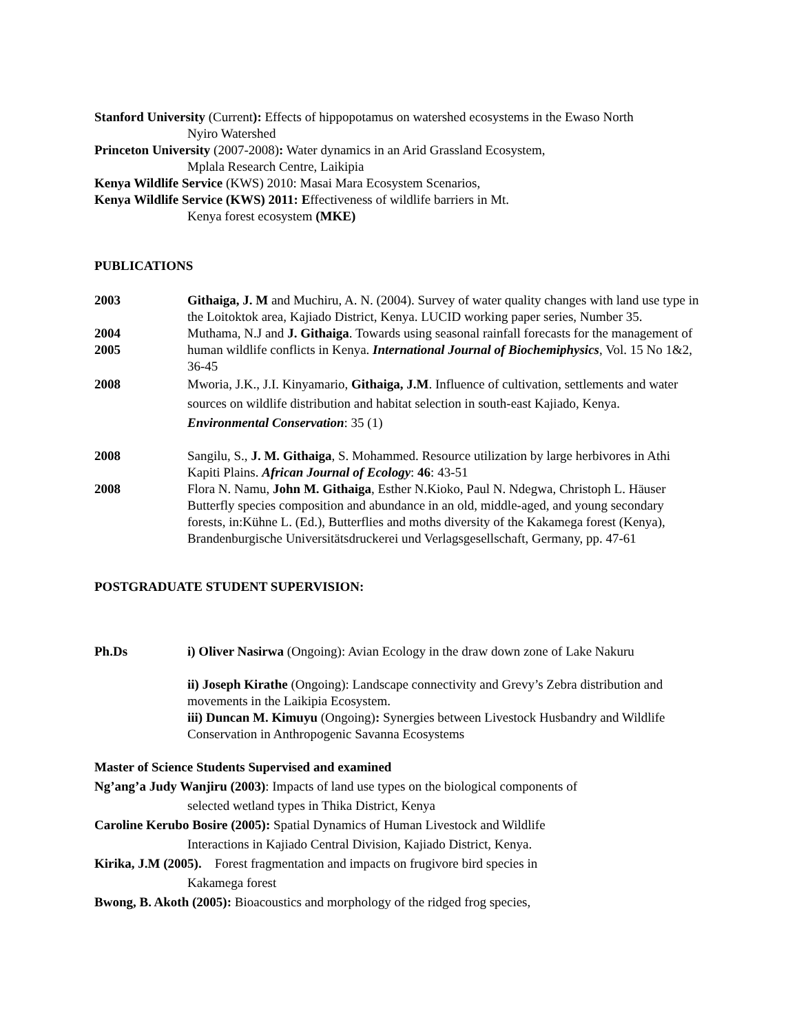Stanford University (Current): Effects of hippopotamus on watershed ecosystems in the Ewaso North
Nyiro Watershed
Princeton University (2007-2008): Water dynamics in an Arid Grassland Ecosystem,
Mplala Research Centre, Laikipia
Kenya Wildlife Service (KWS) 2010: Masai Mara Ecosystem Scenarios,
Kenya Wildlife Service (KWS) 2011: Effectiveness of wildlife barriers in Mt.
Kenya forest ecosystem (MKE)
PUBLICATIONS
2003 Githaiga, J. M and Muchiru, A. N. (2004). Survey of water quality changes with land use type in the Loitoktok area, Kajiado District, Kenya. LUCID working paper series, Number 35.
2004
2005
Muthama, N.J and J. Githaiga. Towards using seasonal rainfall forecasts for the management of human wildlife conflicts in Kenya. International Journal of Biochemiphysics, Vol. 15 No 1&2, 36-45
2008 Mworia, J.K., J.I. Kinyamario, Githaiga, J.M. Influence of cultivation, settlements and water sources on wildlife distribution and habitat selection in south-east Kajiado, Kenya. Environmental Conservation: 35 (1)
2008 Sangilu, S., J. M. Githaiga, S. Mohammed. Resource utilization by large herbivores in Athi Kapiti Plains. African Journal of Ecology: 46: 43-51
2008 Flora N. Namu, John M. Githaiga, Esther N.Kioko, Paul N. Ndegwa, Christoph L. Häuser Butterfly species composition and abundance in an old, middle-aged, and young secondary forests, in:Kühne L. (Ed.), Butterflies and moths diversity of the Kakamega forest (Kenya), Brandenburgische Universitätsdruckerei und Verlagsgesellschaft, Germany, pp. 47-61
POSTGRADUATE STUDENT SUPERVISION:
Ph.Ds i) Oliver Nasirwa (Ongoing): Avian Ecology in the draw down zone of Lake Nakuru
ii) Joseph Kirathe (Ongoing): Landscape connectivity and Grevy’s Zebra distribution and movements in the Laikipia Ecosystem.
iii) Duncan M. Kimuyu (Ongoing): Synergies between Livestock Husbandry and Wildlife Conservation in Anthropogenic Savanna Ecosystems
Master of Science Students Supervised and examined
Ng’ang’a Judy Wanjiru (2003): Impacts of land use types on the biological components of
selected wetland types in Thika District, Kenya
Caroline Kerubo Bosire (2005): Spatial Dynamics of Human Livestock and Wildlife
Interactions in Kajiado Central Division, Kajiado District, Kenya.
Kirika, J.M (2005). Forest fragmentation and impacts on frugivore bird species in
Kakamega forest
Bwong, B. Akoth (2005): Bioacoustics and morphology of the ridged frog species,